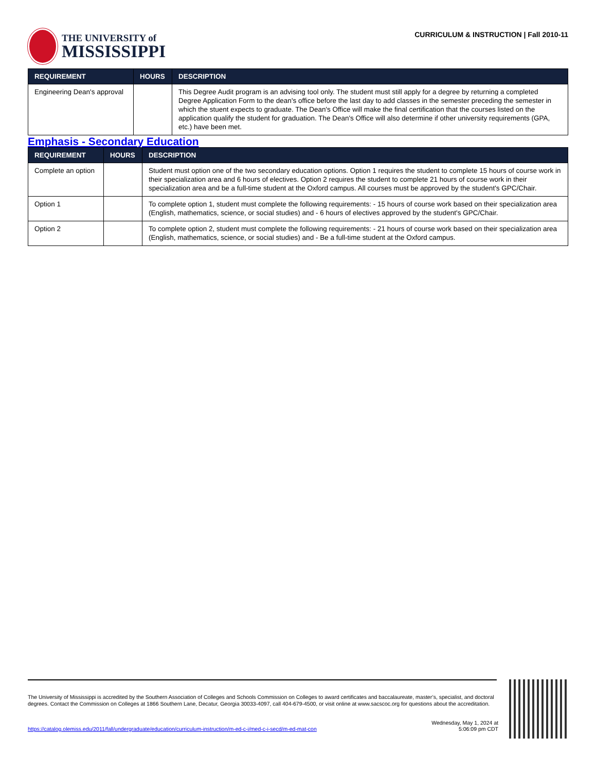THE UNIVERSITY of
MISSISSIPPI
CURRICULUM & INSTRUCTION | Fall 2010-11
| REQUIREMENT | HOURS | DESCRIPTION |
| --- | --- | --- |
| Engineering Dean's approval | | This Degree Audit program is an advising tool only. The student must still apply for a degree by returning a completed Degree Application Form to the dean's office before the last day to add classes in the semester preceding the semester in which the stuent expects to graduate. The Dean's Office will make the final certification that the courses listed on the application qualify the student for graduation. The Dean's Office will also determine if other university requirements (GPA, etc.) have been met. |
Emphasis - Secondary Education
| REQUIREMENT | HOURS | DESCRIPTION |
| --- | --- | --- |
| Complete an option | | Student must option one of the two secondary education options. Option 1 requires the student to complete 15 hours of course work in their specialization area and 6 hours of electives. Option 2 requires the student to complete 21 hours of course work in their specialization area and be a full-time student at the Oxford campus. All courses must be approved by the student's GPC/Chair. |
| Option 1 | | To complete option 1, student must complete the following requirements: - 15 hours of course work based on their specialization area (English, mathematics, science, or social studies) and - 6 hours of electives approved by the student's GPC/Chair. |
| Option 2 | | To complete option 2, student must complete the following requirements: - 21 hours of course work based on their specialization area (English, mathematics, science, or social studies) and - Be a full-time student at the Oxford campus. |
The University of Mississippi is accredited by the Southern Association of Colleges and Schools Commission on Colleges to award certificates and baccalaureate, master’s, specialist, and doctoral degrees. Contact the Commission on Colleges at 1866 Southern Lane, Decatur, Georgia 30033-4097, call 404-679-4500, or visit online at www.sacscoc.org for questions about the accreditation.
https://catalog.olemiss.edu/2011/fall/undergraduate/education/curriculum-instruction/m-ed-c-i/med-c-i-secd/m-ed-mat-con
Wednesday, May 1, 2024 at
5:06:09 pm CDT